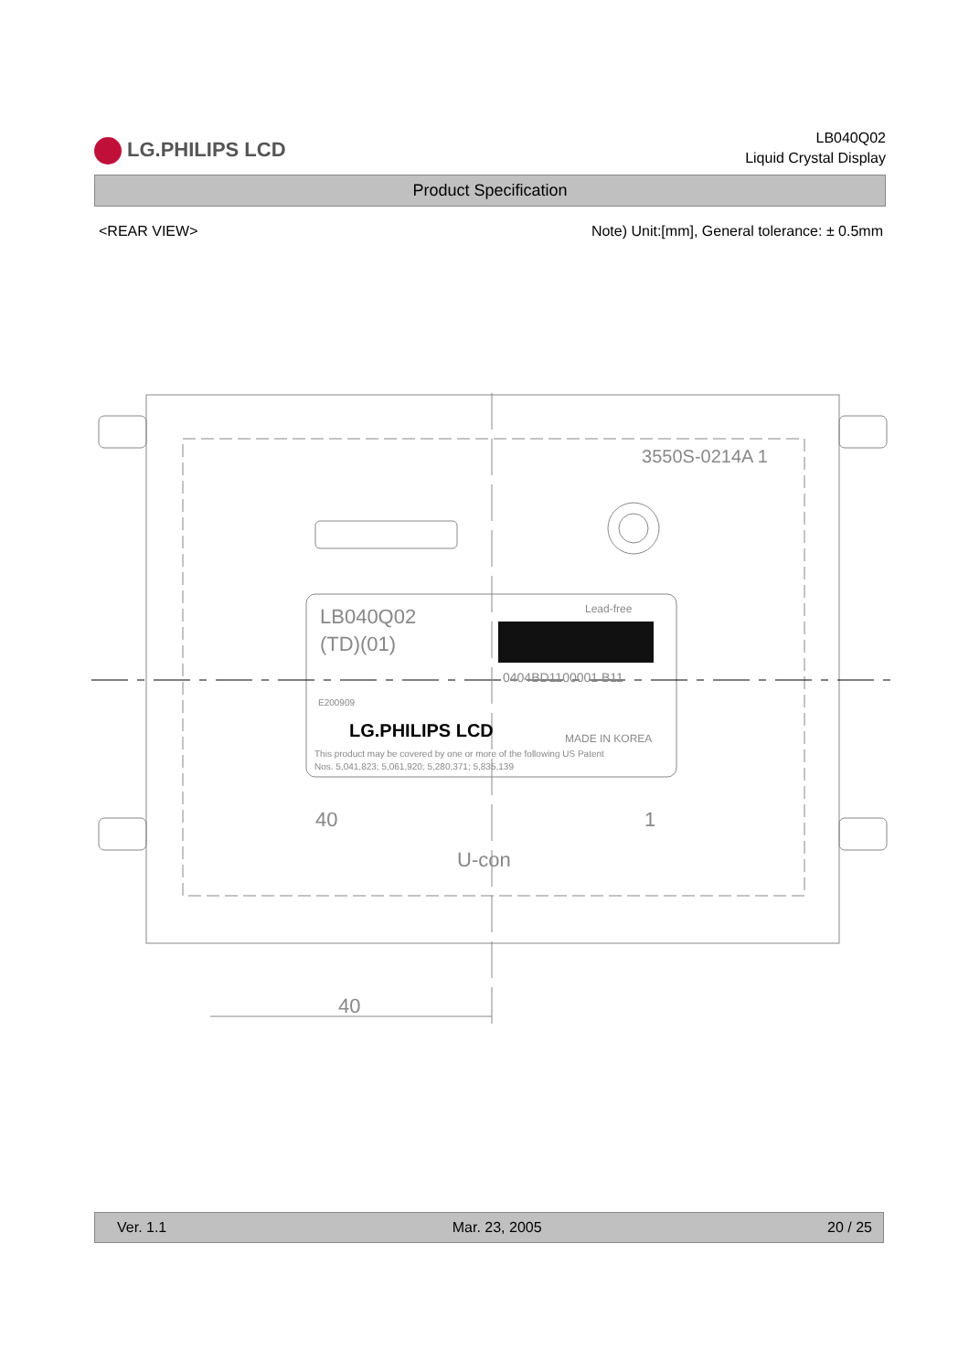LG.PHILIPS LCD
LB040Q02
Liquid Crystal Display
Product Specification
<REAR VIEW> Note) Unit:[mm], General tolerance: ± 0.5mm
3550S-0214A 1
LB040Q02
(TD)(01)
Lead-free
0404BD1100001 B11
E200909
LG.PHILIPS LCD
MADE IN KOREA
This product may be covered by one or more of the following US Patent
Nos. 5,041,823; 5,061,920; 5,280,371; 5,835,139
40
1
U-con
40
Ver. 1.1 Mar. 23, 2005 20 / 25